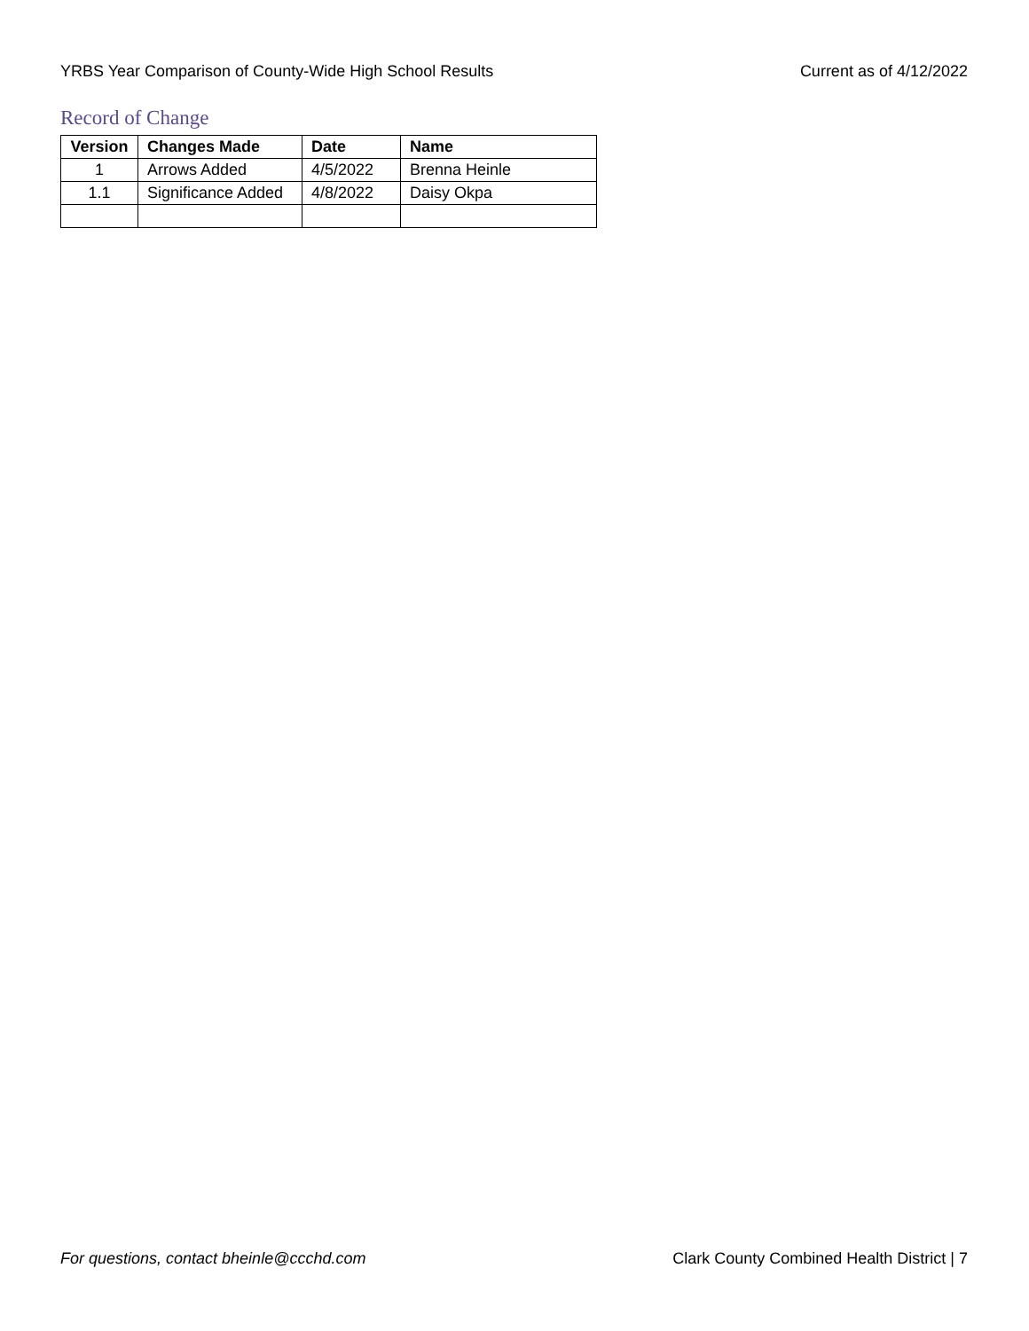YRBS Year Comparison of County-Wide High School Results Current as of 4/12/2022
Record of Change
| Version | Changes Made | Date | Name |
| --- | --- | --- | --- |
| 1 | Arrows Added | 4/5/2022 | Brenna Heinle |
| 1.1 | Significance Added | 4/8/2022 | Daisy Okpa |
For questions, contact bheinle@ccchd.com Clark County Combined Health District | 7